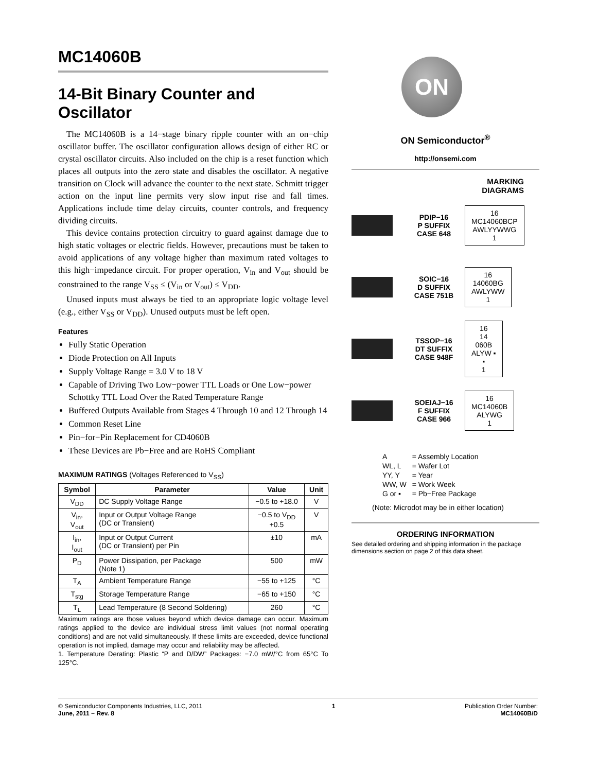MC14060B
14-Bit Binary Counter and Oscillator
The MC14060B is a 14−stage binary ripple counter with an on−chip oscillator buffer. The oscillator configuration allows design of either RC or crystal oscillator circuits. Also included on the chip is a reset function which places all outputs into the zero state and disables the oscillator. A negative transition on Clock will advance the counter to the next state. Schmitt trigger action on the input line permits very slow input rise and fall times. Applications include time delay circuits, counter controls, and frequency dividing circuits.
This device contains protection circuitry to guard against damage due to high static voltages or electric fields. However, precautions must be taken to avoid applications of any voltage higher than maximum rated voltages to this high−impedance circuit. For proper operation, V<sub>in</sub> and V<sub>out</sub> should be constrained to the range V<sub>SS</sub> ≤ (V<sub>in</sub> or V<sub>out</sub>) ≤ V<sub>DD</sub>.
Unused inputs must always be tied to an appropriate logic voltage level (e.g., either V<sub>SS</sub> or V<sub>DD</sub>). Unused outputs must be left open.
Features
Fully Static Operation
Diode Protection on All Inputs
Supply Voltage Range = 3.0 V to 18 V
Capable of Driving Two Low−power TTL Loads or One Low−power Schottky TTL Load Over the Rated Temperature Range
Buffered Outputs Available from Stages 4 Through 10 and 12 Through 14
Common Reset Line
Pin−for−Pin Replacement for CD4060B
These Devices are Pb−Free and are RoHS Compliant
MAXIMUM RATINGS (Voltages Referenced to V<sub>SS</sub>)
| Symbol | Parameter | Value | Unit |
| --- | --- | --- | --- |
| V<sub>DD</sub> | DC Supply Voltage Range | −0.5 to +18.0 | V |
| V<sub>in</sub>, V<sub>out</sub> | Input or Output Voltage Range (DC or Transient) | −0.5 to V<sub>DD</sub> +0.5 | V |
| I<sub>in</sub>, I<sub>out</sub> | Input or Output Current (DC or Transient) per Pin | ±10 | mA |
| P<sub>D</sub> | Power Dissipation, per Package (Note 1) | 500 | mW |
| T<sub>A</sub> | Ambient Temperature Range | −55 to +125 | °C |
| T<sub>stg</sub> | Storage Temperature Range | −65 to +150 | °C |
| T<sub>L</sub> | Lead Temperature (8 Second Soldering) | 260 | °C |
Maximum ratings are those values beyond which device damage can occur. Maximum ratings applied to the device are individual stress limit values (not normal operating conditions) and are not valid simultaneously. If these limits are exceeded, device functional operation is not implied, damage may occur and reliability may be affected.
1. Temperature Derating: Plastic “P and D/DW” Packages: −7.0 mW/°C from 65°C To 125°C.
ON
ON Semiconductor<sup>®</sup>
http://onsemi.com
MARKING
DIAGRAMS
PDIP−16
P SUFFIX
CASE 648
16
MC14060BCP
AWLYYWWG
1
SOIC−16
D SUFFIX
CASE 751B
16
14060BG
AWLYWW
1
TSSOP−16
DT SUFFIX
CASE 948F
16
14
060B
ALYW ▪
▪
1
SOEIAJ−16
F SUFFIX
CASE 966
16
MC14060B
ALYWG
1
| A | = Assembly Location |
| WL, L | = Wafer Lot |
| YY, Y | = Year |
| WW, W | = Work Week |
| G or ▪ | = Pb−Free Package |
(Note: Microdot may be in either location)
ORDERING INFORMATION
See detailed ordering and shipping information in the package dimensions section on page 2 of this data sheet.
© Semiconductor Components Industries, LLC, 2011
June, 2011 − Rev. 8
1 Publication Order Number:
MC14060B/D